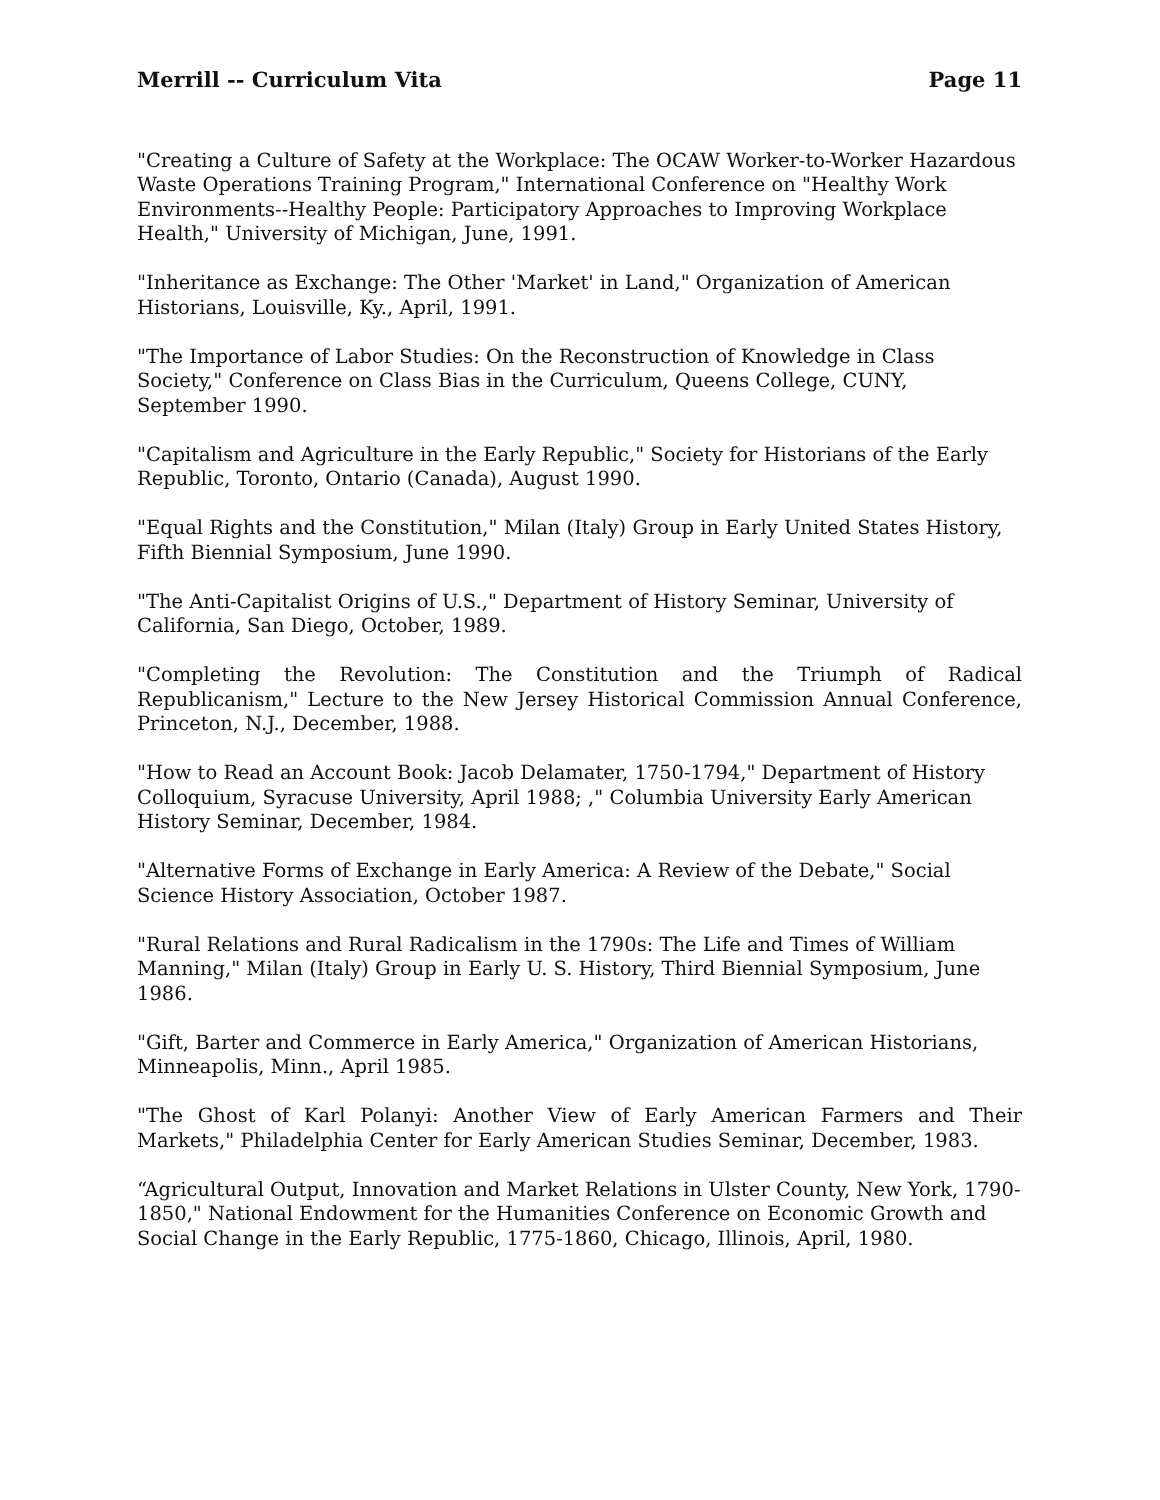Merrill -- Curriculum Vita Page 11
"Creating a Culture of Safety at the Workplace: The OCAW Worker-to-Worker Hazardous Waste Operations Training Program," International Conference on "Healthy Work Environments--Healthy People: Participatory Approaches to Improving Workplace Health," University of Michigan, June, 1991.
"Inheritance as Exchange: The Other 'Market' in Land," Organization of American Historians, Louisville, Ky., April, 1991.
"The Importance of Labor Studies: On the Reconstruction of Knowledge in Class Society," Conference on Class Bias in the Curriculum, Queens College, CUNY, September 1990.
"Capitalism and Agriculture in the Early Republic," Society for Historians of the Early Republic, Toronto, Ontario (Canada), August 1990.
"Equal Rights and the Constitution," Milan (Italy) Group in Early United States History, Fifth Biennial Symposium, June 1990.
"The Anti-Capitalist Origins of U.S.," Department of History Seminar, University of California, San Diego, October, 1989.
"Completing the Revolution: The Constitution and the Triumph of Radical Republicanism," Lecture to the New Jersey Historical Commission Annual Conference, Princeton, N.J., December, 1988.
"How to Read an Account Book: Jacob Delamater, 1750-1794," Department of History Colloquium, Syracuse University, April 1988; ," Columbia University Early American History Seminar, December, 1984.
"Alternative Forms of Exchange in Early America: A Review of the Debate," Social Science History Association, October 1987.
"Rural Relations and Rural Radicalism in the 1790s: The Life and Times of William Manning," Milan (Italy) Group in Early U. S. History, Third Biennial Symposium, June 1986.
"Gift, Barter and Commerce in Early America," Organization of American Historians, Minneapolis, Minn., April 1985.
"The Ghost of Karl Polanyi: Another View of Early American Farmers and Their Markets," Philadelphia Center for Early American Studies Seminar, December, 1983.
“Agricultural Output, Innovation and Market Relations in Ulster County, New York, 1790-1850," National Endowment for the Humanities Conference on Economic Growth and Social Change in the Early Republic, 1775-1860, Chicago, Illinois, April, 1980.